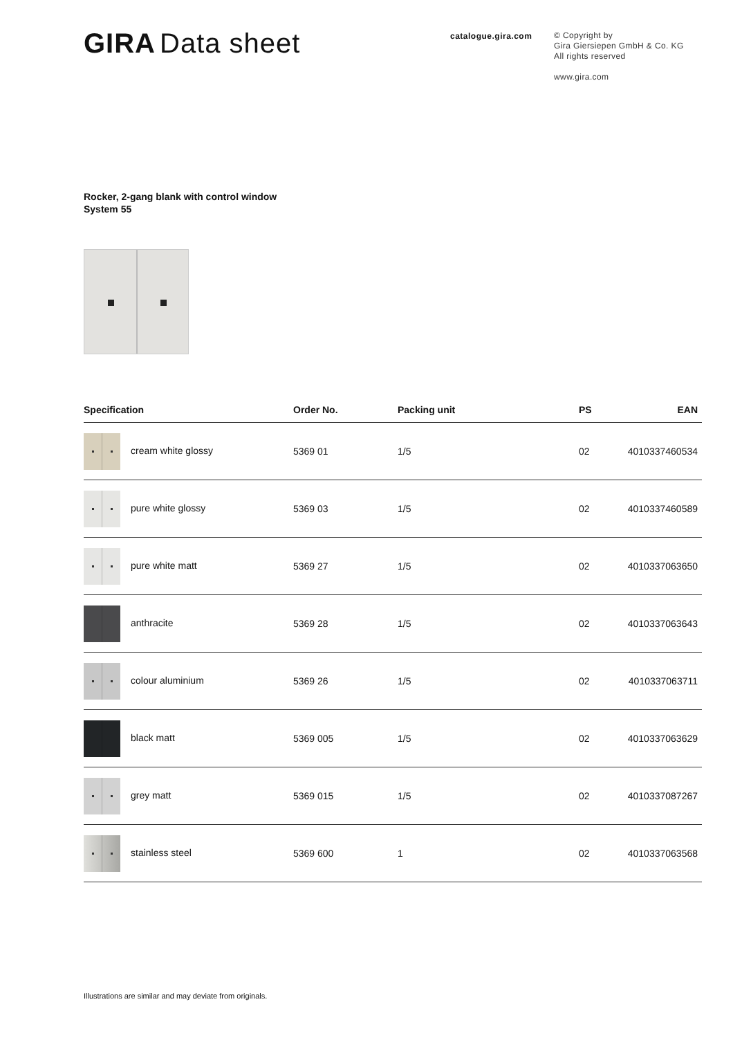GIRA Data sheet
catalogue.gira.com
© Copyright by
Gira Giersiepen GmbH & Co. KG
All rights reserved
www.gira.com
Rocker, 2-gang blank with control window
System 55
| Specification | Order No. | Packing unit | PS | EAN |
| --- | --- | --- | --- | --- |
| cream white glossy | 5369 01 | 1/5 | 02 | 4010337460534 |
| pure white glossy | 5369 03 | 1/5 | 02 | 4010337460589 |
| pure white matt | 5369 27 | 1/5 | 02 | 4010337063650 |
| anthracite | 5369 28 | 1/5 | 02 | 4010337063643 |
| colour aluminium | 5369 26 | 1/5 | 02 | 4010337063711 |
| black matt | 5369 005 | 1/5 | 02 | 4010337063629 |
| grey matt | 5369 015 | 1/5 | 02 | 4010337087267 |
| stainless steel | 5369 600 | 1 | 02 | 4010337063568 |
Illustrations are similar and may deviate from originals.